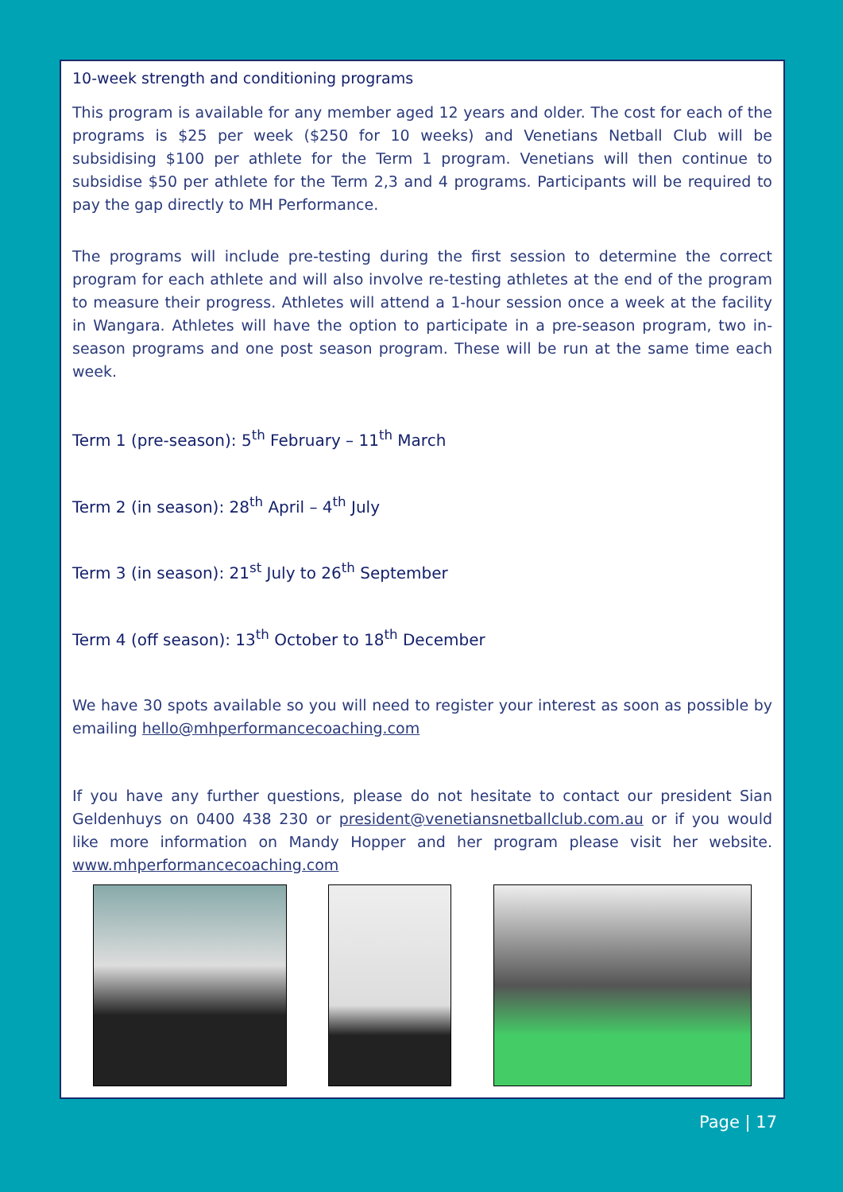10-week strength and conditioning programs
This program is available for any member aged 12 years and older. The cost for each of the programs is $25 per week ($250 for 10 weeks) and Venetians Netball Club will be subsidising $100 per athlete for the Term 1 program. Venetians will then continue to subsidise $50 per athlete for the Term 2,3 and 4 programs. Participants will be required to pay the gap directly to MH Performance.
The programs will include pre-testing during the first session to determine the correct program for each athlete and will also involve re-testing athletes at the end of the program to measure their progress. Athletes will attend a 1-hour session once a week at the facility in Wangara. Athletes will have the option to participate in a pre-season program, two in-season programs and one post season program. These will be run at the same time each week.
Term 1 (pre-season): 5<sup>th</sup> February – 11<sup>th</sup> March
Term 2 (in season): 28<sup>th</sup> April – 4<sup>th</sup> July
Term 3 (in season): 21<sup>st</sup> July to 26<sup>th</sup> September
Term 4 (off season): 13<sup>th</sup> October to 18<sup>th</sup> December
We have 30 spots available so you will need to register your interest as soon as possible by emailing hello@mhperformancecoaching.com
If you have any further questions, please do not hesitate to contact our president Sian Geldenhuys on 0400 438 230 or president@venetiansnetballclub.com.au or if you would like more information on Mandy Hopper and her program please visit her website. www.mhperformancecoaching.com
Page | 17